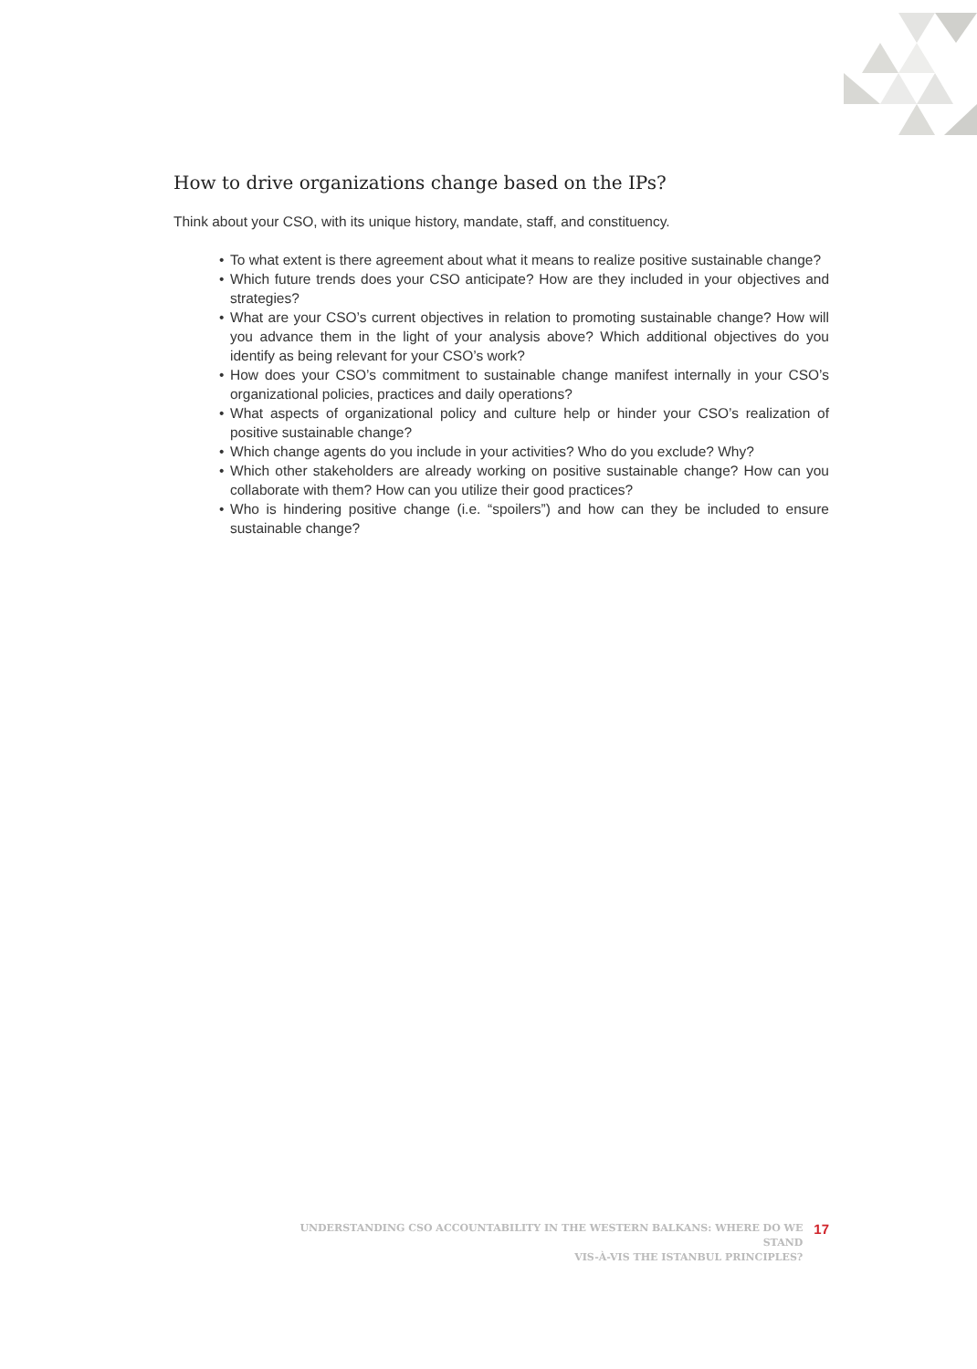How to drive organizations change based on the IPs?
Think about your CSO, with its unique history, mandate, staff, and constituency.
• To what extent is there agreement about what it means to realize positive sustainable change?
• Which future trends does your CSO anticipate? How are they included in your objectives and strategies?
• What are your CSO’s current objectives in relation to promoting sustainable change? How will you advance them in the light of your analysis above? Which additional objectives do you identify as being relevant for your CSO’s work?
• How does your CSO’s commitment to sustainable change manifest internally in your CSO’s organizational policies, practices and daily operations?
• What aspects of organizational policy and culture help or hinder your CSO’s realization of positive sustainable change?
• Which change agents do you include in your activities? Who do you exclude? Why?
• Which other stakeholders are already working on positive sustainable change? How can you collaborate with them? How can you utilize their good practices?
• Who is hindering positive change (i.e. “spoilers”) and how can they be included to ensure sustainable change?
UNDERSTANDING CSO ACCOUNTABILITY IN THE WESTERN BALKANS: WHERE DO WE STAND
VIS-À-VIS THE ISTANBUL PRINCIPLES?
17